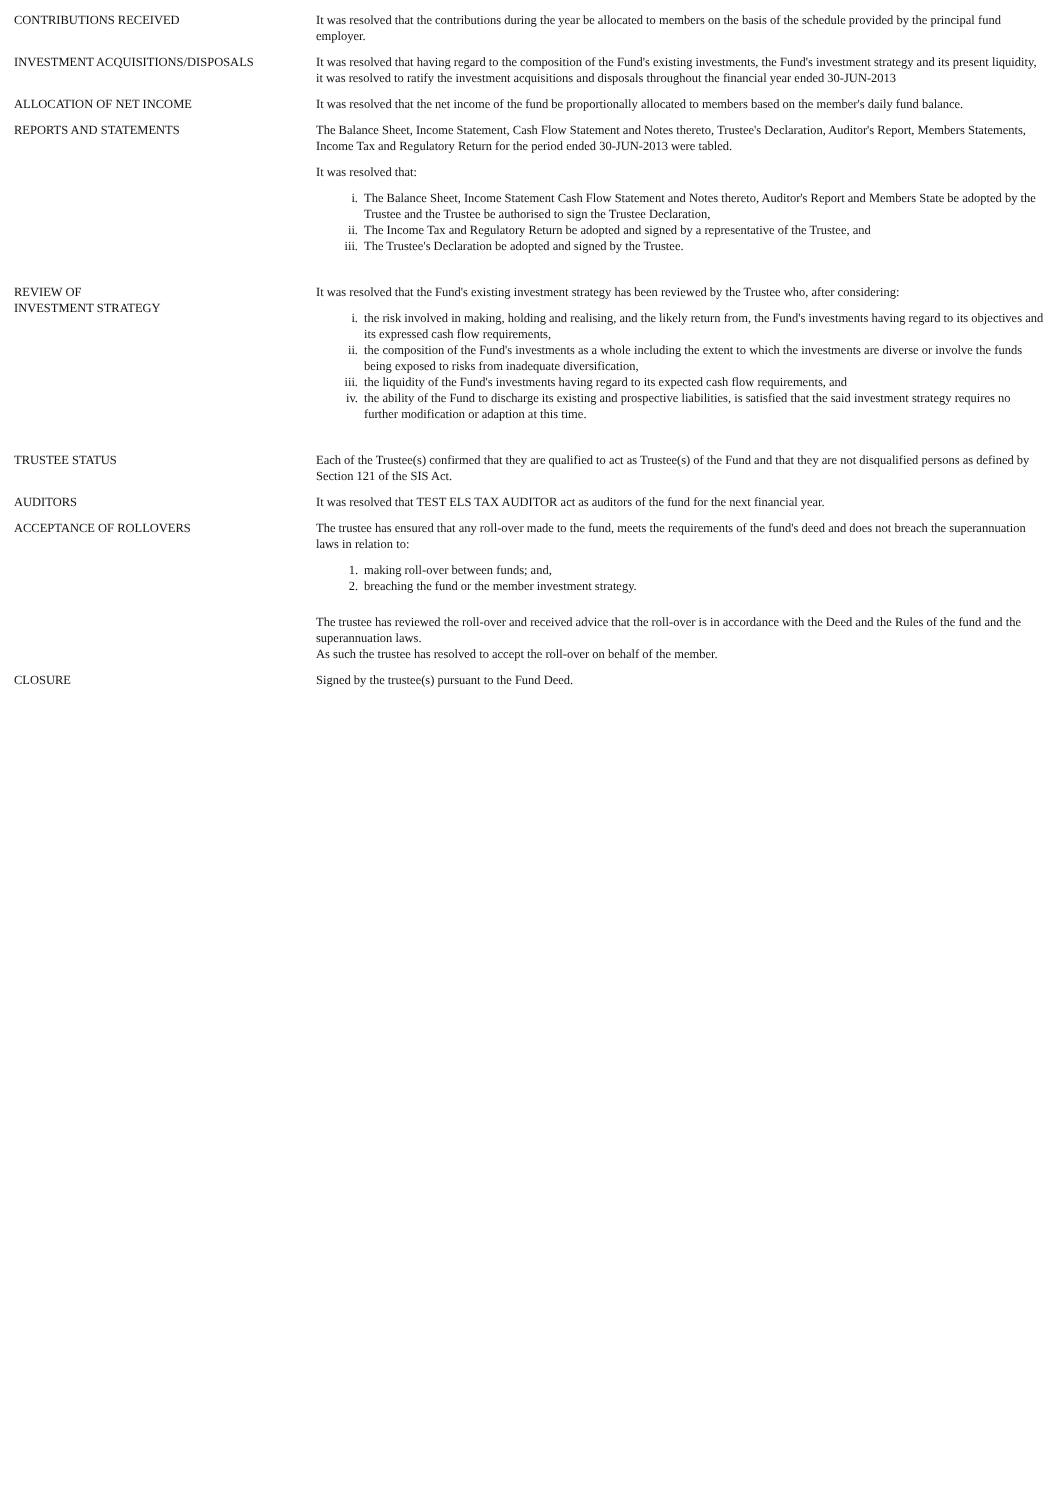CONTRIBUTIONS RECEIVED It was resolved that the contributions during the year be allocated to members on the basis of the schedule provided by the principal fund employer.
INVESTMENT ACQUISITIONS/DISPOSALS It was resolved that having regard to the composition of the Fund's existing investments, the Fund's investment strategy and its present liquidity, it was resolved to ratify the investment acquisitions and disposals throughout the financial year ended 30-JUN-2013
ALLOCATION OF NET INCOME It was resolved that the net income of the fund be proportionally allocated to members based on the member's daily fund balance.
REPORTS AND STATEMENTS The Balance Sheet, Income Statement, Cash Flow Statement and Notes thereto, Trustee's Declaration, Auditor's Report, Members Statements, Income Tax and Regulatory Return for the period ended 30-JUN-2013 were tabled.
It was resolved that:
i. The Balance Sheet, Income Statement Cash Flow Statement and Notes thereto, Auditor's Report and Members State be adopted by the Trustee and the Trustee be authorised to sign the Trustee Declaration,
ii.
The Income Tax and Regulatory Return be adopted and signed by a representative of the Trustee, and
iii.
The Trustee's Declaration be adopted and signed by the Trustee.
REVIEW OF
INVESTMENT STRATEGY
It was resolved that the Fund's existing investment strategy has been reviewed by the Trustee who, after considering:
i. the risk involved in making, holding and realising, and the likely return from, the Fund's investments having regard to its objectives and its expressed cash flow requirements,
ii.
the composition of the Fund's investments as a whole including the extent to which the investments are diverse or involve the funds being exposed to risks from inadequate diversification,
iii.
the liquidity of the Fund's investments having regard to its expected cash flow requirements, and
iv.
the ability of the Fund to discharge its existing and prospective liabilities, is satisfied that the said investment strategy requires no further modification or adaption at this time.
TRUSTEE STATUS Each of the Trustee(s) confirmed that they are qualified to act as Trustee(s) of the Fund and that they are not disqualified persons as defined by Section 121 of the SIS Act.
AUDITORS It was resolved that TEST ELS TAX AUDITOR act as auditors of the fund for the next financial year.
ACCEPTANCE OF ROLLOVERS The trustee has ensured that any roll-over made to the fund, meets the requirements of the fund's deed and does not breach the superannuation laws in relation to:
1. making roll-over between funds; and,
2. breaching the fund or the member investment strategy.
The trustee has reviewed the roll-over and received advice that the roll-over is in accordance with the Deed and the Rules of the fund and the superannuation laws.
As such the trustee has resolved to accept the roll-over on behalf of the member.
CLOSURE Signed by the trustee(s) pursuant to the Fund Deed.